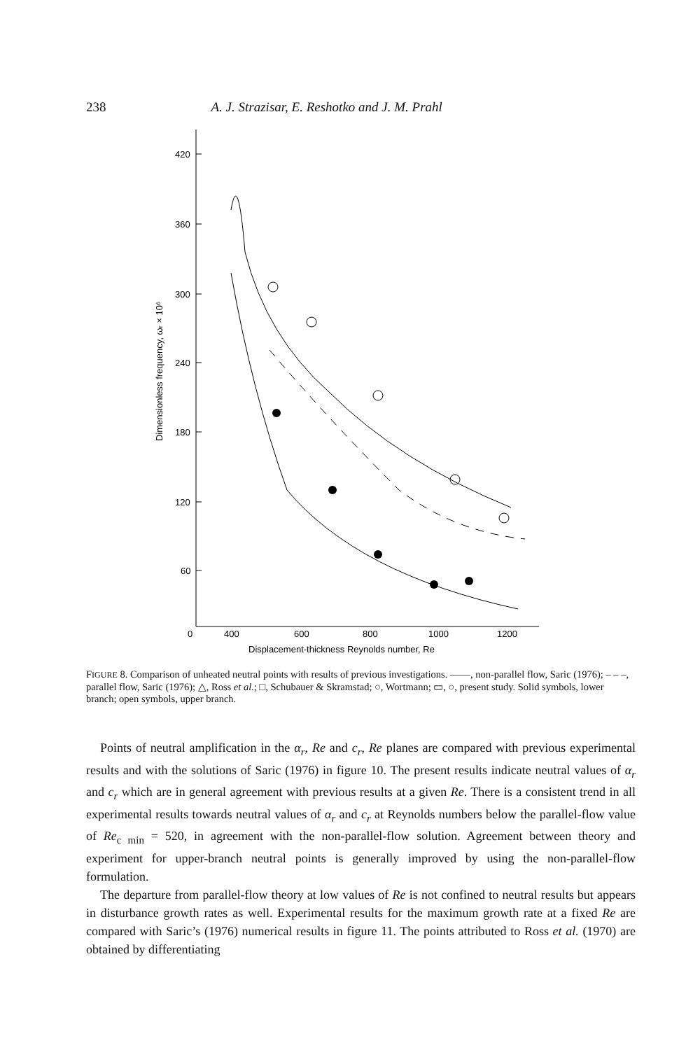238 A. J. Strazisar, E. Reshotko and J. M. Prahl
420
360
300
240
180
120
60
0
400
600
800
1000
1200
Displacement-thickness Reynolds number, Re
Dimensionless frequency, ωr × 10⁶
FIGURE 8. Comparison of unheated neutral points with results of previous investigations. ——, non-parallel flow, Saric (1976); – – –, parallel flow, Saric (1976); △, Ross et al.; □, Schubauer & Skramstad; ○, Wortmann; ▭, ○, present study. Solid symbols, lower branch; open symbols, upper branch.
Points of neutral amplification in the α<sub>r</sub>, Re and c<sub>r</sub>, Re planes are compared with previous experimental results and with the solutions of Saric (1976) in figure 10. The present results indicate neutral values of α<sub>r</sub> and c<sub>r</sub> which are in general agreement with previous results at a given Re. There is a consistent trend in all experimental results towards neutral values of α<sub>r</sub> and c<sub>r</sub> at Reynolds numbers below the parallel-flow value of Re<sub>c min</sub> = 520, in agreement with the non-parallel-flow solution. Agreement between theory and experiment for upper-branch neutral points is generally improved by using the non-parallel-flow formulation.
The departure from parallel-flow theory at low values of Re is not confined to neutral results but appears in disturbance growth rates as well. Experimental results for the maximum growth rate at a fixed Re are compared with Saric’s (1976) numerical results in figure 11. The points attributed to Ross et al. (1970) are obtained by differentiating